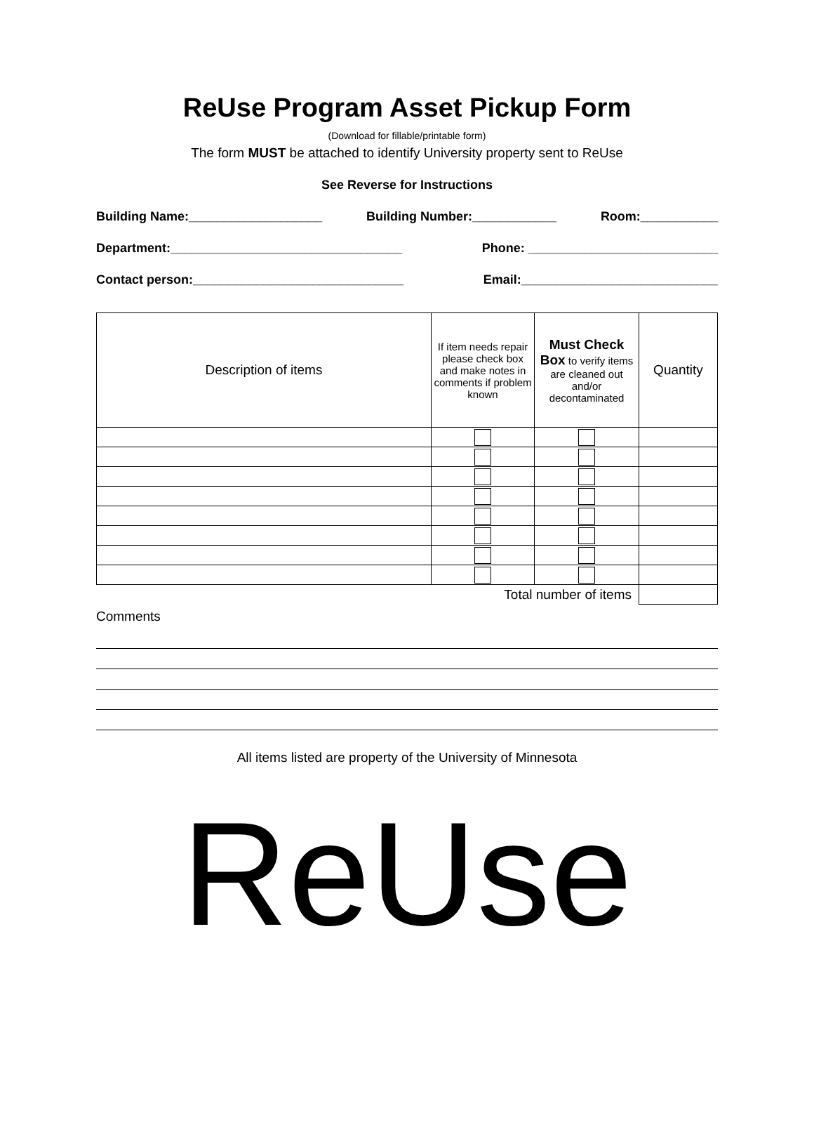ReUse Program Asset Pickup Form
(Download for fillable/printable form)
The form MUST be attached to identify University property sent to ReUse
See Reverse for Instructions
Building Name:___________________ Building Number:____________ Room:___________
Department:_________________________________ Phone: ___________________________
Contact person:______________________________ Email:____________________________
| Description of items | If item needs repair please check box and make notes in comments if problem known | Must Check Box to verify items are cleaned out and/or decontaminated | Quantity |
| --- | --- | --- | --- |
| Total number of items | | | |
Comments
All items listed are property of the University of Minnesota
ReUse